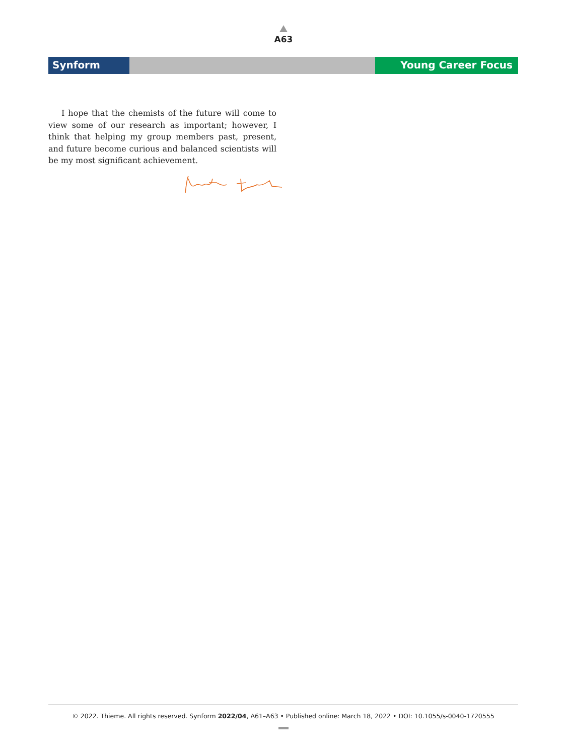A63
Synform Young Career Focus
I hope that the chemists of the future will come to view some of our research as important; however, I think that helping my group members past, present, and future become curious and balanced scientists will be my most significant achievement.
© 2022. Thieme. All rights reserved. Synform 2022/04, A61–A63 • Published online: March 18, 2022 • DOI: 10.1055/s-0040-1720555